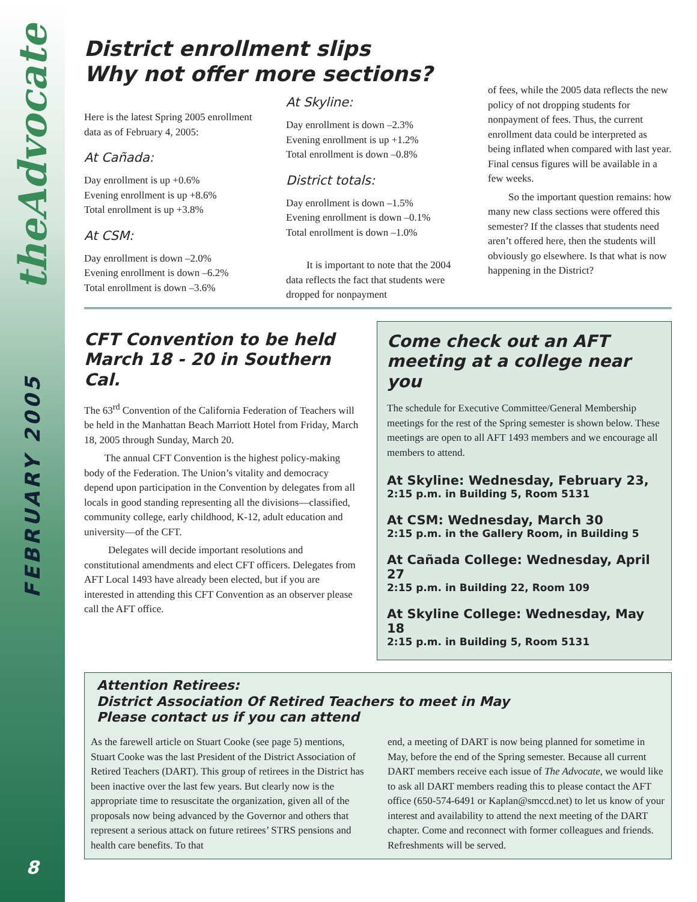theAdvocate
FEBRUARY 2005
8
District enrollment slips
Why not offer more sections?
Here is the latest Spring 2005 enrollment data as of February 4, 2005:
At Cañada:
Day enrollment is up +0.6%
Evening enrollment is up +8.6%
Total enrollment is up +3.8%
At CSM:
Day enrollment is down –2.0%
Evening enrollment is down –6.2%
Total enrollment is down –3.6%
At Skyline:
Day enrollment is down –2.3%
Evening enrollment is up +1.2%
Total enrollment is down –0.8%
District totals:
Day enrollment is down –1.5%
Evening enrollment is down –0.1%
Total enrollment is down –1.0%
It is important to note that the 2004 data reflects the fact that students were dropped for nonpayment
of fees, while the 2005 data reflects the new policy of not dropping students for nonpayment of fees. Thus, the current enrollment data could be interpreted as being inflated when compared with last year. Final census figures will be available in a few weeks.
So the important question remains: how many new class sections were offered this semester? If the classes that students need aren’t offered here, then the students will obviously go elsewhere. Is that what is now happening in the District?
CFT Convention to be held March 18 - 20 in Southern Cal.
The 63<sup>rd</sup> Convention of the California Federation of Teachers will be held in the Manhattan Beach Marriott Hotel from Friday, March 18, 2005 through Sunday, March 20.
The annual CFT Convention is the highest policy-making body of the Federation. The Union’s vitality and democracy depend upon participation in the Convention by delegates from all locals in good standing representing all the divisions—classified, community college, early childhood, K-12, adult education and university—of the CFT.
Delegates will decide important resolutions and constitutional amendments and elect CFT officers. Delegates from AFT Local 1493 have already been elected, but if you are interested in attending this CFT Convention as an observer please call the AFT office.
Come check out an AFT meeting at a college near you
The schedule for Executive Committee/General Membership meetings for the rest of the Spring semester is shown below. These meetings are open to all AFT 1493 members and we encourage all members to attend.
At Skyline: Wednesday, February 23,
2:15 p.m. in Building 5, Room 5131
At CSM: Wednesday, March 30
2:15 p.m. in the Gallery Room, in Building 5
At Cañada College: Wednesday, April 27
2:15 p.m. in Building 22, Room 109
At Skyline College: Wednesday, May 18
2:15 p.m. in Building 5, Room 5131
Attention Retirees:
District Association Of Retired Teachers to meet in May
Please contact us if you can attend
As the farewell article on Stuart Cooke (see page 5) mentions, Stuart Cooke was the last President of the District Association of Retired Teachers (DART). This group of retirees in the District has been inactive over the last few years. But clearly now is the appropriate time to resuscitate the organization, given all of the proposals now being advanced by the Governor and others that represent a serious attack on future retirees’ STRS pensions and health care benefits. To that
end, a meeting of DART is now being planned for sometime in May, before the end of the Spring semester. Because all current DART members receive each issue of The Advocate, we would like to ask all DART members reading this to please contact the AFT office (650-574-6491 or Kaplan@smccd.net) to let us know of your interest and availability to attend the next meeting of the DART chapter. Come and reconnect with former colleagues and friends. Refreshments will be served.